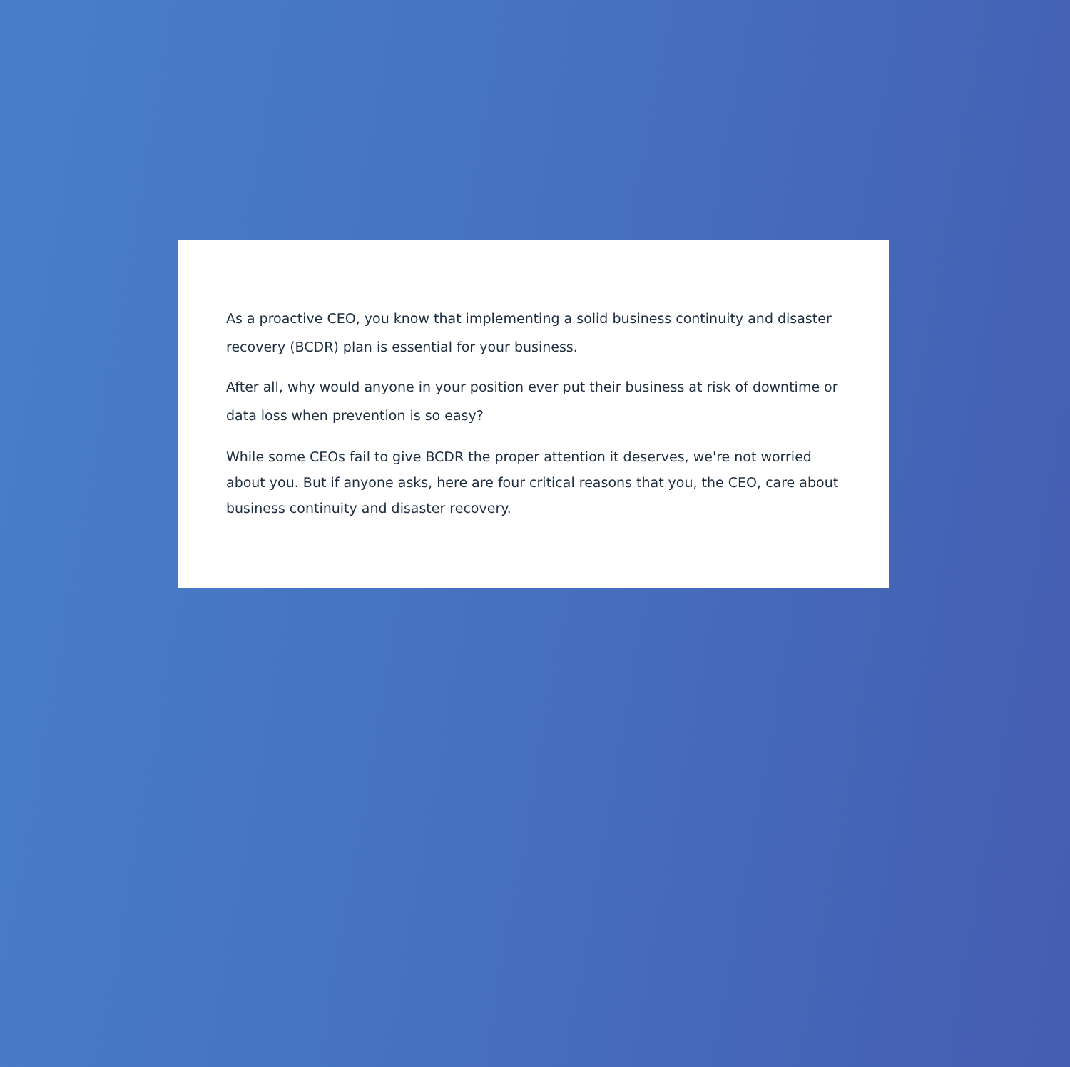As a proactive CEO, you know that implementing a solid business continuity and disaster recovery (BCDR) plan is essential for your business.
After all, why would anyone in your position ever put their business at risk of downtime or data loss when prevention is so easy?
While some CEOs fail to give BCDR the proper attention it deserves, we're not worried about you. But if anyone asks, here are four critical reasons that you, the CEO, care about business continuity and disaster recovery.